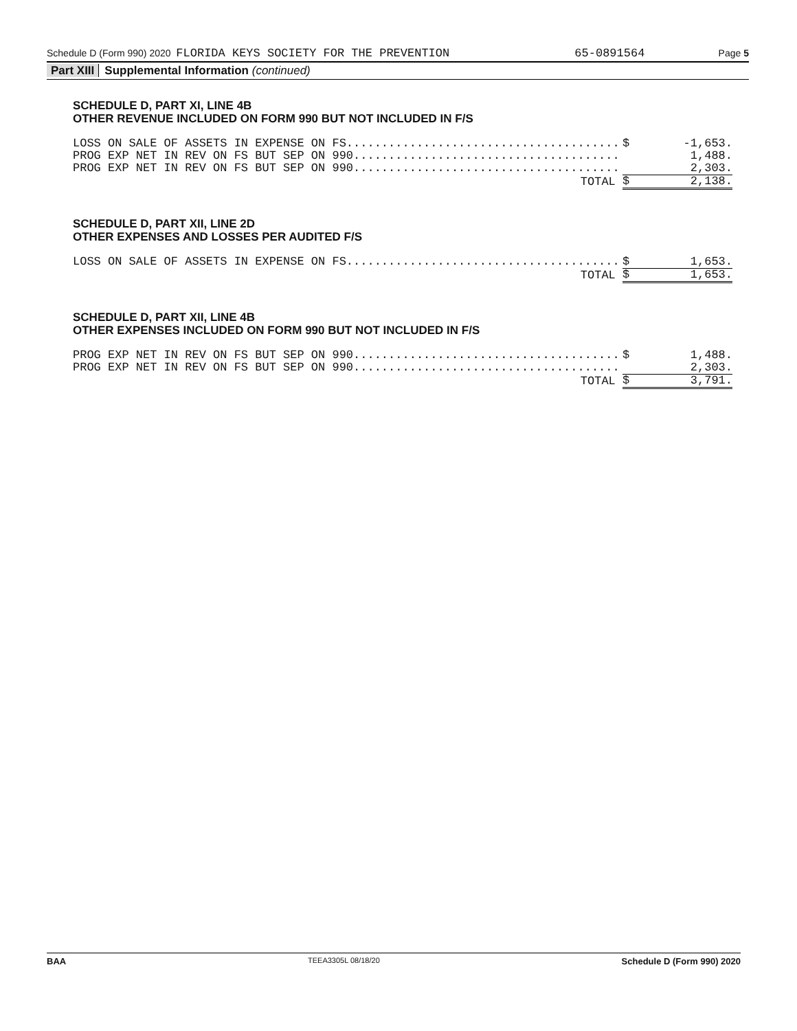Schedule D (Form 990) 2020 FLORIDA KEYS SOCIETY FOR THE PREVENTION 65-0891564 Page 5
Part XIII Supplemental Information (continued)
SCHEDULE D, PART XI, LINE 4B
OTHER REVENUE INCLUDED ON FORM 990 BUT NOT INCLUDED IN F/S
| LOSS ON SALE OF ASSETS IN EXPENSE ON FS....................................... | $ | -1,653. |
| PROG EXP NET IN REV ON FS BUT SEP ON 990...................................... | | 1,488. |
| PROG EXP NET IN REV ON FS BUT SEP ON 990...................................... | | 2,303. |
| TOTAL | $ | 2,138. |
SCHEDULE D, PART XII, LINE 2D
OTHER EXPENSES AND LOSSES PER AUDITED F/S
| LOSS ON SALE OF ASSETS IN EXPENSE ON FS....................................... | $ | 1,653. |
| TOTAL | $ | 1,653. |
SCHEDULE D, PART XII, LINE 4B
OTHER EXPENSES INCLUDED ON FORM 990 BUT NOT INCLUDED IN F/S
| PROG EXP NET IN REV ON FS BUT SEP ON 990...................................... | $ | 1,488. |
| PROG EXP NET IN REV ON FS BUT SEP ON 990...................................... | | 2,303. |
| TOTAL | $ | 3,791. |
BAA TEEA3305L 08/18/20 Schedule D (Form 990) 2020